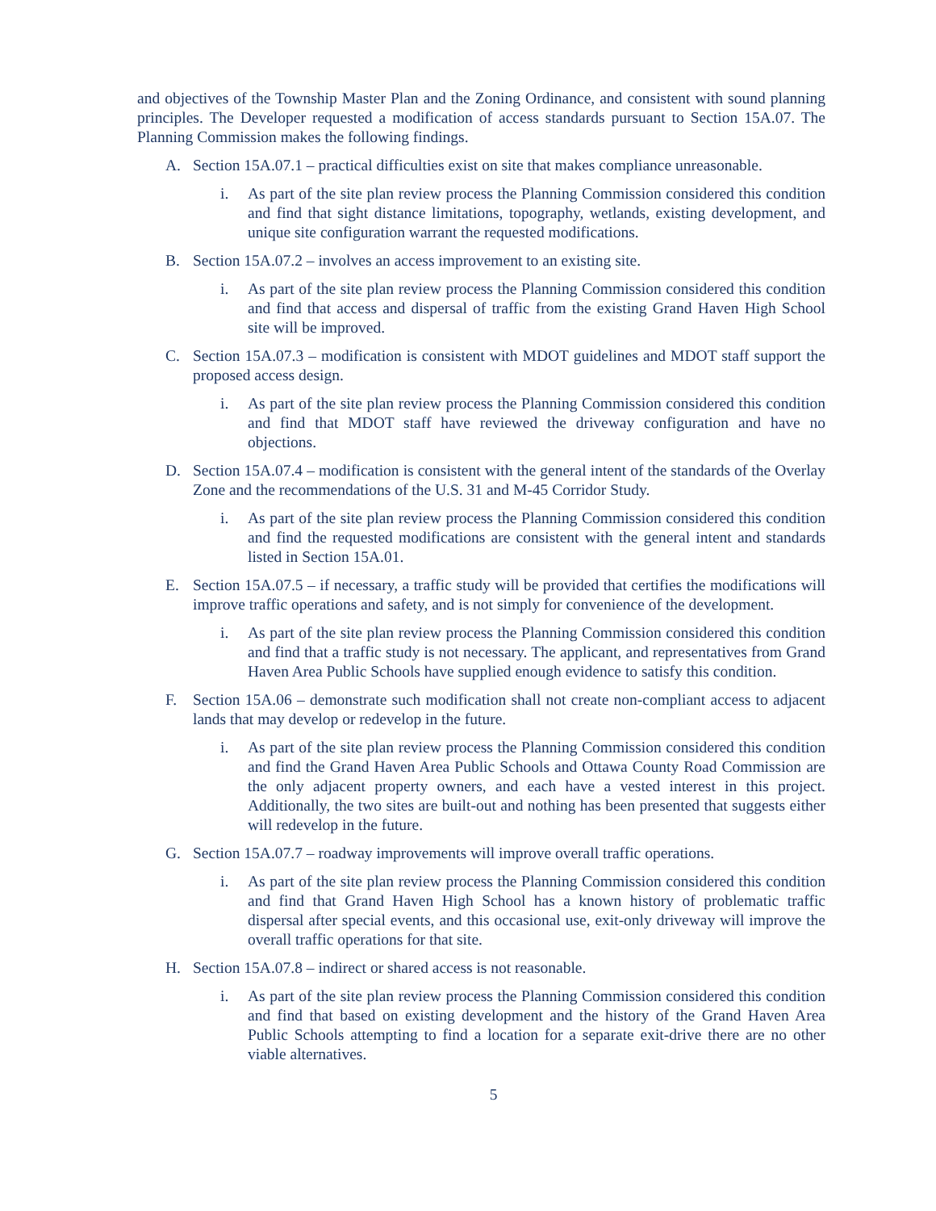and objectives of the Township Master Plan and the Zoning Ordinance, and consistent with sound planning principles. The Developer requested a modification of access standards pursuant to Section 15A.07. The Planning Commission makes the following findings.
A. Section 15A.07.1 – practical difficulties exist on site that makes compliance unreasonable.
i. As part of the site plan review process the Planning Commission considered this condition and find that sight distance limitations, topography, wetlands, existing development, and unique site configuration warrant the requested modifications.
B. Section 15A.07.2 – involves an access improvement to an existing site.
i. As part of the site plan review process the Planning Commission considered this condition and find that access and dispersal of traffic from the existing Grand Haven High School site will be improved.
C. Section 15A.07.3 – modification is consistent with MDOT guidelines and MDOT staff support the proposed access design.
i. As part of the site plan review process the Planning Commission considered this condition and find that MDOT staff have reviewed the driveway configuration and have no objections.
D. Section 15A.07.4 – modification is consistent with the general intent of the standards of the Overlay Zone and the recommendations of the U.S. 31 and M-45 Corridor Study.
i. As part of the site plan review process the Planning Commission considered this condition and find the requested modifications are consistent with the general intent and standards listed in Section 15A.01.
E. Section 15A.07.5 – if necessary, a traffic study will be provided that certifies the modifications will improve traffic operations and safety, and is not simply for convenience of the development.
i. As part of the site plan review process the Planning Commission considered this condition and find that a traffic study is not necessary. The applicant, and representatives from Grand Haven Area Public Schools have supplied enough evidence to satisfy this condition.
F. Section 15A.06 – demonstrate such modification shall not create non-compliant access to adjacent lands that may develop or redevelop in the future.
i. As part of the site plan review process the Planning Commission considered this condition and find the Grand Haven Area Public Schools and Ottawa County Road Commission are the only adjacent property owners, and each have a vested interest in this project. Additionally, the two sites are built-out and nothing has been presented that suggests either will redevelop in the future.
G. Section 15A.07.7 – roadway improvements will improve overall traffic operations.
i. As part of the site plan review process the Planning Commission considered this condition and find that Grand Haven High School has a known history of problematic traffic dispersal after special events, and this occasional use, exit-only driveway will improve the overall traffic operations for that site.
H. Section 15A.07.8 – indirect or shared access is not reasonable.
i. As part of the site plan review process the Planning Commission considered this condition and find that based on existing development and the history of the Grand Haven Area Public Schools attempting to find a location for a separate exit-drive there are no other viable alternatives.
5